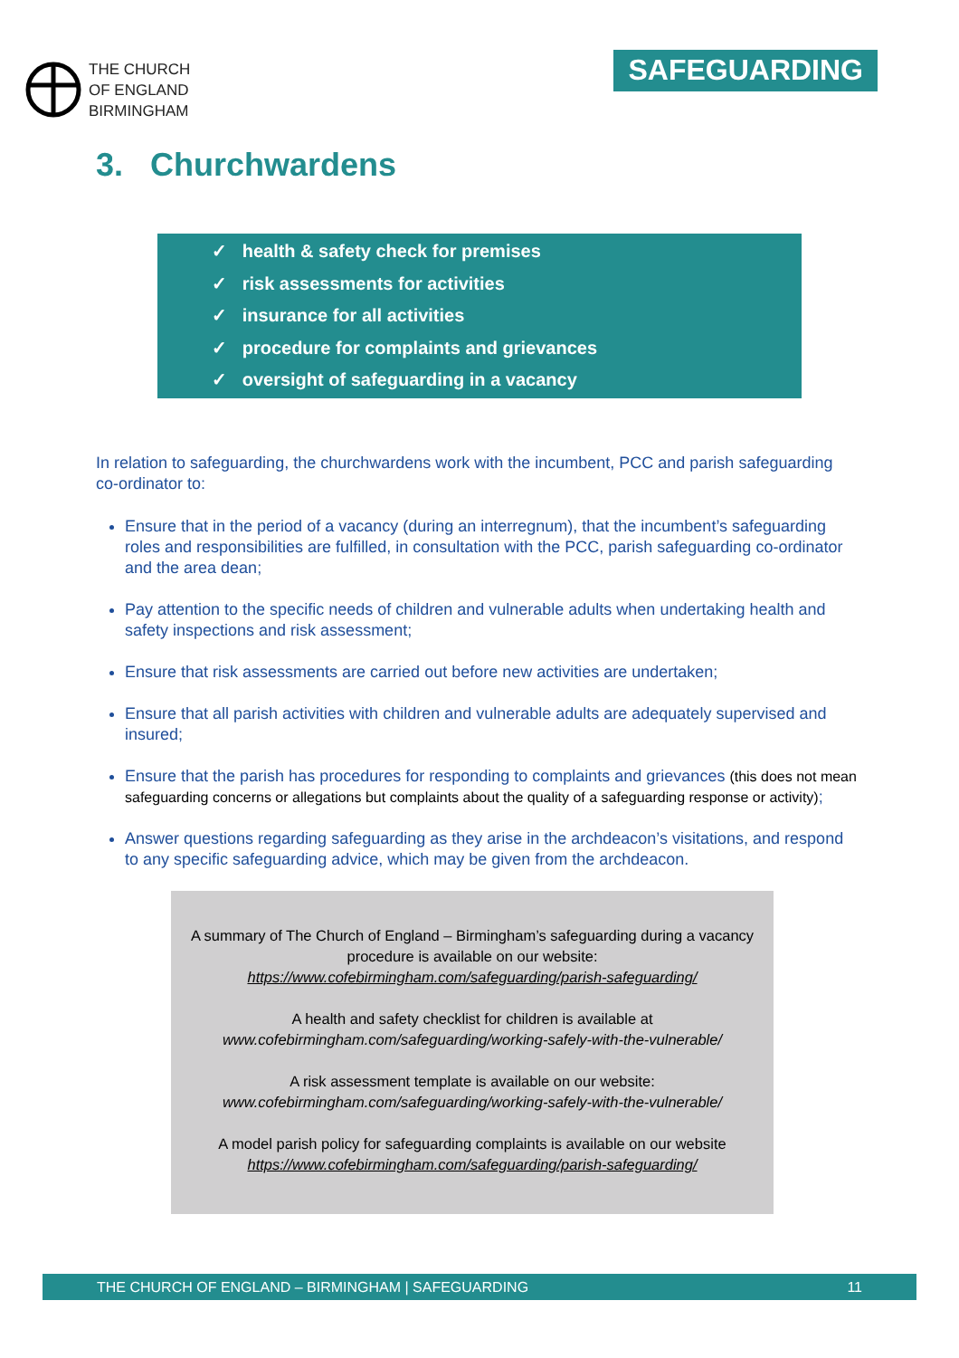THE CHURCH
OF ENGLAND
BIRMINGHAM
SAFEGUARDING
3. Churchwardens
✓ health & safety check for premises
✓ risk assessments for activities
✓ insurance for all activities
✓ procedure for complaints and grievances
✓ oversight of safeguarding in a vacancy
In relation to safeguarding, the churchwardens work with the incumbent, PCC and parish safeguarding co-ordinator to:
Ensure that in the period of a vacancy (during an interregnum), that the incumbent’s safeguarding roles and responsibilities are fulfilled, in consultation with the PCC, parish safeguarding co-ordinator and the area dean;
Pay attention to the specific needs of children and vulnerable adults when undertaking health and safety inspections and risk assessment;
Ensure that risk assessments are carried out before new activities are undertaken;
Ensure that all parish activities with children and vulnerable adults are adequately supervised and insured;
Ensure that the parish has procedures for responding to complaints and grievances (this does not mean safeguarding concerns or allegations but complaints about the quality of a safeguarding response or activity);
Answer questions regarding safeguarding as they arise in the archdeacon’s visitations, and respond to any specific safeguarding advice, which may be given from the archdeacon.
A summary of The Church of England – Birmingham’s safeguarding during a vacancy procedure is available on our website:
https://www.cofebirmingham.com/safeguarding/parish-safeguarding/
A health and safety checklist for children is available at
www.cofebirmingham.com/safeguarding/working-safely-with-the-vulnerable/
A risk assessment template is available on our website:
www.cofebirmingham.com/safeguarding/working-safely-with-the-vulnerable/
A model parish policy for safeguarding complaints is available on our website
https://www.cofebirmingham.com/safeguarding/parish-safeguarding/
THE CHURCH OF ENGLAND – BIRMINGHAM | SAFEGUARDING 11